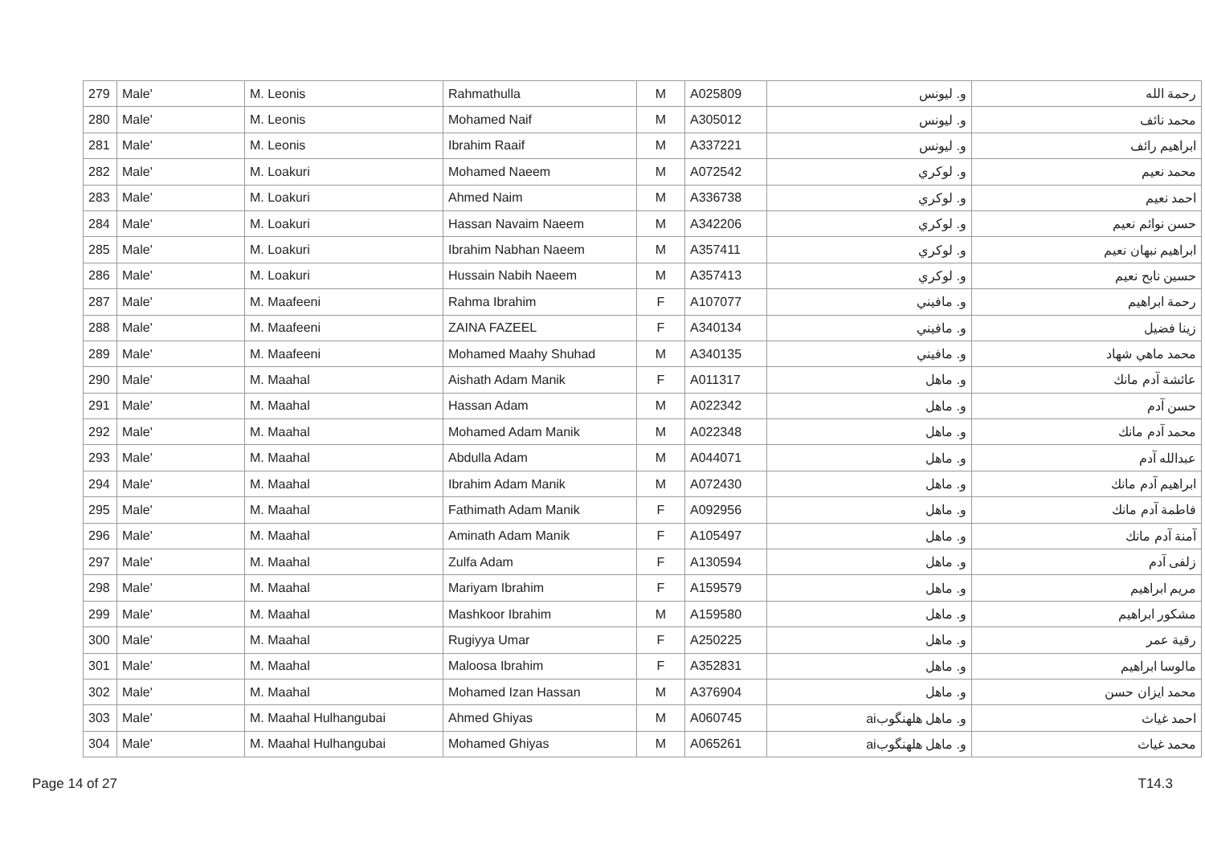| 279 | Male' | M. Leonis | Rahmathulla | M | A025809 | و. ليونس | رحمة الله |
| 280 | Male' | M. Leonis | Mohamed Naif | M | A305012 | و. ليونس | محمد نائف |
| 281 | Male' | M. Leonis | Ibrahim Raaif | M | A337221 | و. ليونس | ابراهيم رائف |
| 282 | Male' | M. Loakuri | Mohamed Naeem | M | A072542 | و. لوكري | محمد نعيم |
| 283 | Male' | M. Loakuri | Ahmed Naim | M | A336738 | و. لوكري | احمد نعيم |
| 284 | Male' | M. Loakuri | Hassan Navaim Naeem | M | A342206 | و. لوكري | حسن نوائم نعيم |
| 285 | Male' | M. Loakuri | Ibrahim Nabhan Naeem | M | A357411 | و. لوكري | ابراهيم نبهان نعيم |
| 286 | Male' | M. Loakuri | Hussain Nabih Naeem | M | A357413 | و. لوكري | حسين نابح نعيم |
| 287 | Male' | M. Maafeeni | Rahma Ibrahim | F | A107077 | و. مافيني | رحمة ابراهيم |
| 288 | Male' | M. Maafeeni | ZAINA FAZEEL | F | A340134 | و. مافيني | زينا فضيل |
| 289 | Male' | M. Maafeeni | Mohamed Maahy Shuhad | M | A340135 | و. مافيني | محمد ماهي شهاد |
| 290 | Male' | M. Maahal | Aishath Adam Manik | F | A011317 | و. ماهل | عائشة آدم مانك |
| 291 | Male' | M. Maahal | Hassan Adam | M | A022342 | و. ماهل | حسن آدم |
| 292 | Male' | M. Maahal | Mohamed Adam Manik | M | A022348 | و. ماهل | محمد آدم مانك |
| 293 | Male' | M. Maahal | Abdulla Adam | M | A044071 | و. ماهل | عبدالله آدم |
| 294 | Male' | M. Maahal | Ibrahim Adam Manik | M | A072430 | و. ماهل | ابراهيم آدم مانك |
| 295 | Male' | M. Maahal | Fathimath Adam Manik | F | A092956 | و. ماهل | فاطمة آدم مانك |
| 296 | Male' | M. Maahal | Aminath Adam Manik | F | A105497 | و. ماهل | آمنة آدم مانك |
| 297 | Male' | M. Maahal | Zulfa Adam | F | A130594 | و. ماهل | زلفى آدم |
| 298 | Male' | M. Maahal | Mariyam Ibrahim | F | A159579 | و. ماهل | مريم ابراهيم |
| 299 | Male' | M. Maahal | Mashkoor Ibrahim | M | A159580 | و. ماهل | مشكور ابراهيم |
| 300 | Male' | M. Maahal | Rugiyya Umar | F | A250225 | و. ماهل | رقية عمر |
| 301 | Male' | M. Maahal | Maloosa Ibrahim | F | A352831 | و. ماهل | مالوسا ابراهيم |
| 302 | Male' | M. Maahal | Mohamed Izan Hassan | M | A376904 | و. ماهل | محمد ايزان حسن |
| 303 | Male' | M. Maahal Hulhangubai | Ahmed Ghiyas | M | A060745 | و. ماهل هلهنگوبai | احمد غياث |
| 304 | Male' | M. Maahal Hulhangubai | Mohamed Ghiyas | M | A065261 | و. ماهل هلهنگوبai | محمد غياث |
Page 14 of 27 T14.3